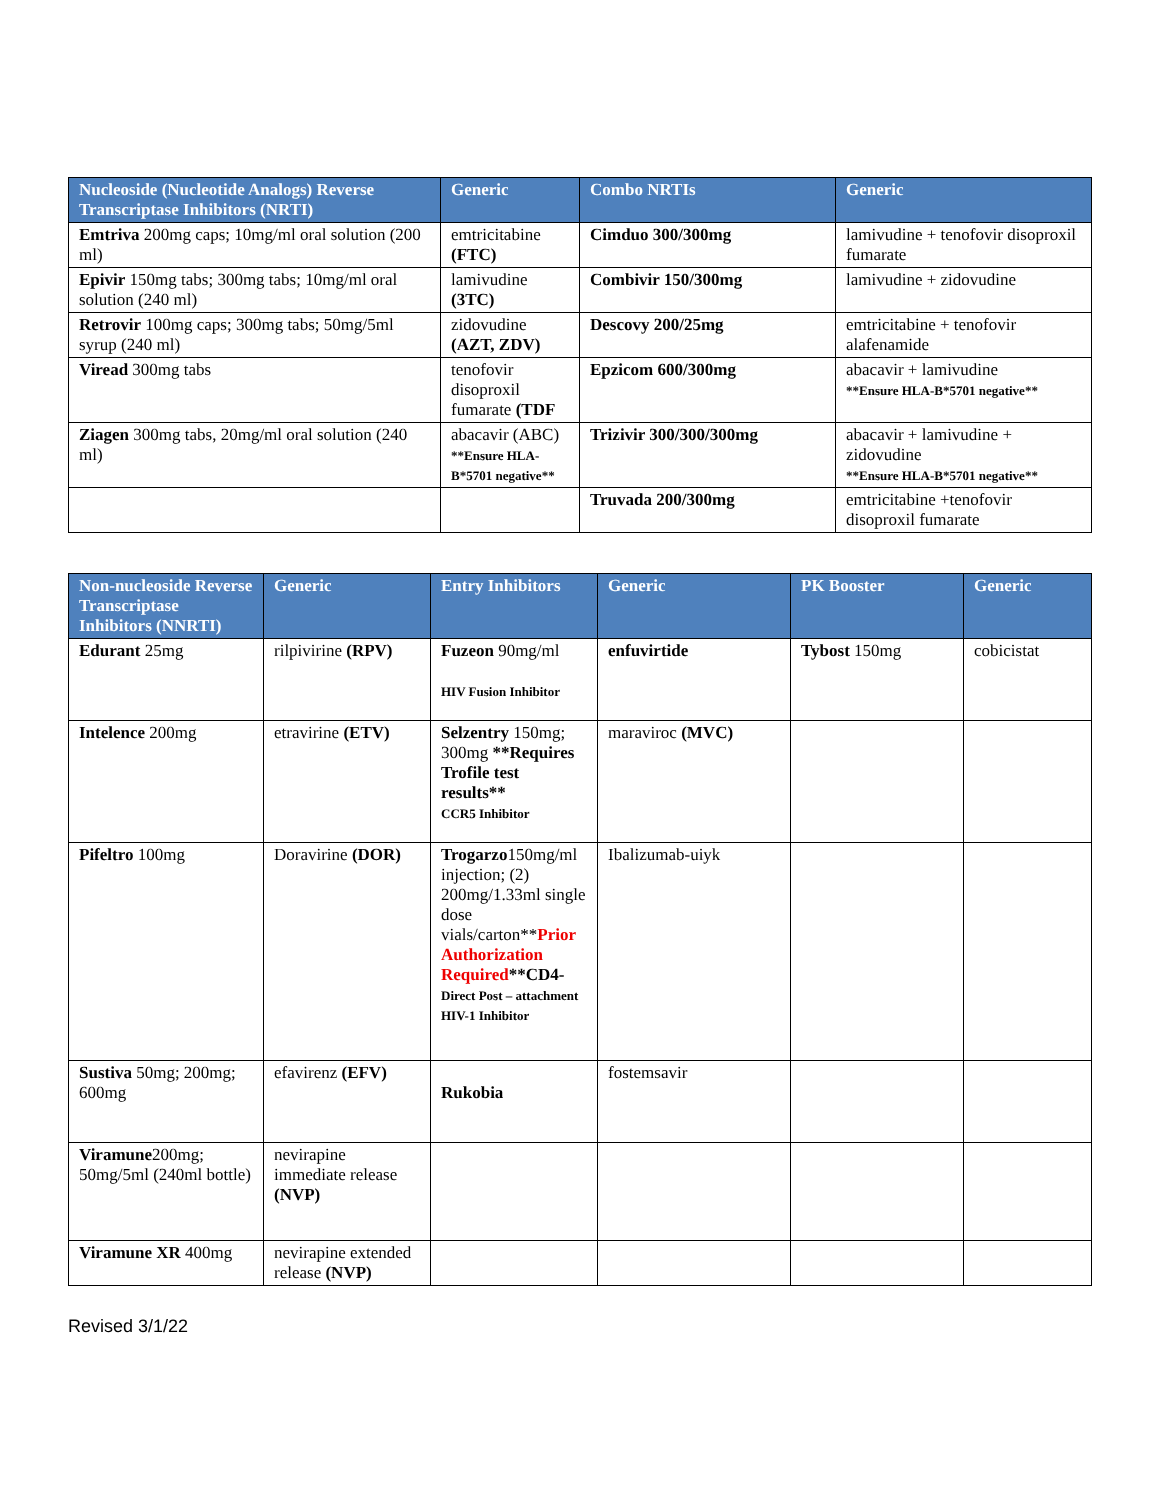| Nucleoside (Nucleotide Analogs) Reverse Transcriptase Inhibitors (NRTI) | Generic | Combo NRTIs | Generic |
| --- | --- | --- | --- |
| Emtriva 200mg caps; 10mg/ml oral solution (200 ml) | emtricitabine (FTC) | Cimduo 300/300mg | lamivudine + tenofovir disoproxil fumarate |
| Epivir 150mg tabs; 300mg tabs; 10mg/ml oral solution (240 ml) | lamivudine (3TC) | Combivir 150/300mg | lamivudine + zidovudine |
| Retrovir 100mg caps; 300mg tabs; 50mg/5ml syrup (240 ml) | zidovudine (AZT, ZDV) | Descovy 200/25mg | emtricitabine + tenofovir alafenamide |
| Viread 300mg tabs | tenofovir disoproxil fumarate (TDF | Epzicom 600/300mg | abacavir + lamivudine **Ensure HLA-B*5701 negative** |
| Ziagen 300mg tabs, 20mg/ml oral solution (240 ml) | abacavir (ABC) **Ensure HLA-B*5701 negative** | Trizivir 300/300/300mg | abacavir + lamivudine + zidovudine **Ensure HLA-B*5701 negative** |
| | | Truvada 200/300mg | emtricitabine +tenofovir disoproxil fumarate |
| Non-nucleoside Reverse Transcriptase Inhibitors (NNRTI) | Generic | Entry Inhibitors | Generic | PK Booster | Generic |
| --- | --- | --- | --- | --- | --- |
| Edurant 25mg | rilpivirine (RPV) | Fuzeon 90mg/ml HIV Fusion Inhibitor | enfuvirtide | Tybost 150mg | cobicistat |
| Intelence 200mg | etravirine (ETV) | Selzentry 150mg; 300mg **Requires Trofile test results** CCR5 Inhibitor | maraviroc (MVC) | | |
| Pifeltro 100mg | Doravirine (DOR) | Trogarzo 150mg/ml injection; (2) 200mg/1.33ml single dose vials/carton** Prior Authorization Required **CD4- Direct Post – attachment HIV-1 Inhibitor | Ibalizumab-uiyk | | |
| Sustiva 50mg; 200mg; 600mg | efavirenz (EFV) | Rukobia | fostemsavir | | |
| Viramune 200mg; 50mg/5ml (240ml bottle) | nevirapine immediate release (NVP) | | | | |
| Viramune XR 400mg | nevirapine extended release (NVP) | | | | |
Revised 3/1/22